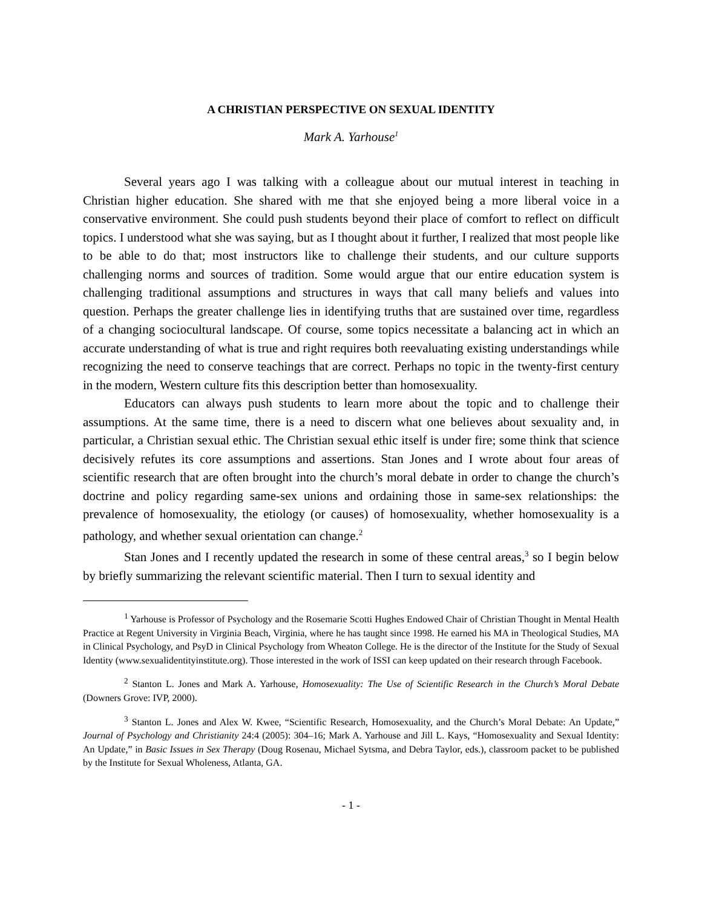A CHRISTIAN PERSPECTIVE ON SEXUAL IDENTITY
Mark A. Yarhouse<sup>1</sup>
Several years ago I was talking with a colleague about our mutual interest in teaching in Christian higher education. She shared with me that she enjoyed being a more liberal voice in a conservative environment. She could push students beyond their place of comfort to reflect on difficult topics. I understood what she was saying, but as I thought about it further, I realized that most people like to be able to do that; most instructors like to challenge their students, and our culture supports challenging norms and sources of tradition. Some would argue that our entire education system is challenging traditional assumptions and structures in ways that call many beliefs and values into question. Perhaps the greater challenge lies in identifying truths that are sustained over time, regardless of a changing sociocultural landscape. Of course, some topics necessitate a balancing act in which an accurate understanding of what is true and right requires both reevaluating existing understandings while recognizing the need to conserve teachings that are correct. Perhaps no topic in the twenty-first century in the modern, Western culture fits this description better than homosexuality.
Educators can always push students to learn more about the topic and to challenge their assumptions. At the same time, there is a need to discern what one believes about sexuality and, in particular, a Christian sexual ethic. The Christian sexual ethic itself is under fire; some think that science decisively refutes its core assumptions and assertions. Stan Jones and I wrote about four areas of scientific research that are often brought into the church’s moral debate in order to change the church’s doctrine and policy regarding same-sex unions and ordaining those in same-sex relationships: the prevalence of homosexuality, the etiology (or causes) of homosexuality, whether homosexuality is a pathology, and whether sexual orientation can change.<sup>2</sup>
Stan Jones and I recently updated the research in some of these central areas,<sup>3</sup> so I begin below by briefly summarizing the relevant scientific material. Then I turn to sexual identity and
<sup>1</sup> Yarhouse is Professor of Psychology and the Rosemarie Scotti Hughes Endowed Chair of Christian Thought in Mental Health Practice at Regent University in Virginia Beach, Virginia, where he has taught since 1998. He earned his MA in Theological Studies, MA in Clinical Psychology, and PsyD in Clinical Psychology from Wheaton College. He is the director of the Institute for the Study of Sexual Identity (www.sexualidentityinstitute.org). Those interested in the work of ISSI can keep updated on their research through Facebook.
<sup>2</sup> Stanton L. Jones and Mark A. Yarhouse, Homosexuality: The Use of Scientific Research in the Church’s Moral Debate (Downers Grove: IVP, 2000).
<sup>3</sup> Stanton L. Jones and Alex W. Kwee, “Scientific Research, Homosexuality, and the Church’s Moral Debate: An Update,” Journal of Psychology and Christianity 24:4 (2005): 304–16; Mark A. Yarhouse and Jill L. Kays, “Homosexuality and Sexual Identity: An Update,” in Basic Issues in Sex Therapy (Doug Rosenau, Michael Sytsma, and Debra Taylor, eds.), classroom packet to be published by the Institute for Sexual Wholeness, Atlanta, GA.
- 1 -